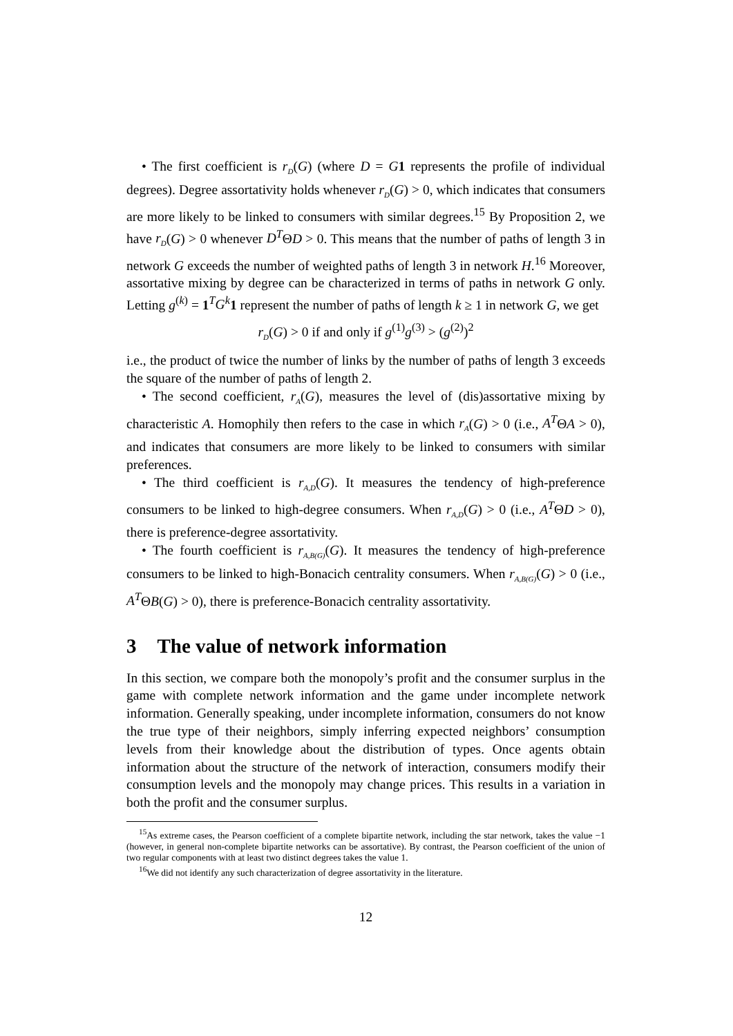• The first coefficient is r<sub>D</sub>(G) (where D = G 1 represents the profile of individual degrees). Degree assortativity holds whenever r<sub>D</sub>(G) > 0, which indicates that consumers are more likely to be linked to consumers with similar degrees.<sup>15</sup> By Proposition 2, we have r<sub>D</sub>(G) > 0 whenever D<sup>T</sup>ΘD > 0. This means that the number of paths of length 3 in network G exceeds the number of weighted paths of length 3 in network H.<sup>16</sup> Moreover, assortative mixing by degree can be characterized in terms of paths in network G only. Letting g<sup>(k)</sup> = 1<sup>T</sup>G<sup>k</sup> 1 represent the number of paths of length k ≥ 1 in network G, we get
r<sub>D</sub>(G) > 0 if and only if g<sup>(1)</sup>g<sup>(3)</sup> > (g<sup>(2)</sup>)<sup>2</sup>
i.e., the product of twice the number of links by the number of paths of length 3 exceeds the square of the number of paths of length 2.
• The second coefficient, r<sub>A</sub>(G), measures the level of (dis)assortative mixing by characteristic A. Homophily then refers to the case in which r<sub>A</sub>(G) > 0 (i.e., A<sup>T</sup>ΘA > 0), and indicates that consumers are more likely to be linked to consumers with similar preferences.
• The third coefficient is r<sub>A,D</sub>(G). It measures the tendency of high-preference consumers to be linked to high-degree consumers. When r<sub>A,D</sub>(G) > 0 (i.e., A<sup>T</sup>ΘD > 0), there is preference-degree assortativity.
• The fourth coefficient is r<sub>A,B(G)</sub>(G). It measures the tendency of high-preference consumers to be linked to high-Bonacich centrality consumers. When r<sub>A,B(G)</sub>(G) > 0 (i.e., A<sup>T</sup>ΘB(G) > 0), there is preference-Bonacich centrality assortativity.
3 The value of network information
In this section, we compare both the monopoly’s profit and the consumer surplus in the game with complete network information and the game under incomplete network information. Generally speaking, under incomplete information, consumers do not know the true type of their neighbors, simply inferring expected neighbors’ consumption levels from their knowledge about the distribution of types. Once agents obtain information about the structure of the network of interaction, consumers modify their consumption levels and the monopoly may change prices. This results in a variation in both the profit and the consumer surplus.
<sup>15</sup> As extreme cases, the Pearson coefficient of a complete bipartite network, including the star network, takes the value −1 (however, in general non-complete bipartite networks can be assortative). By contrast, the Pearson coefficient of the union of two regular components with at least two distinct degrees takes the value 1.
<sup>16</sup> We did not identify any such characterization of degree assortativity in the literature.
12